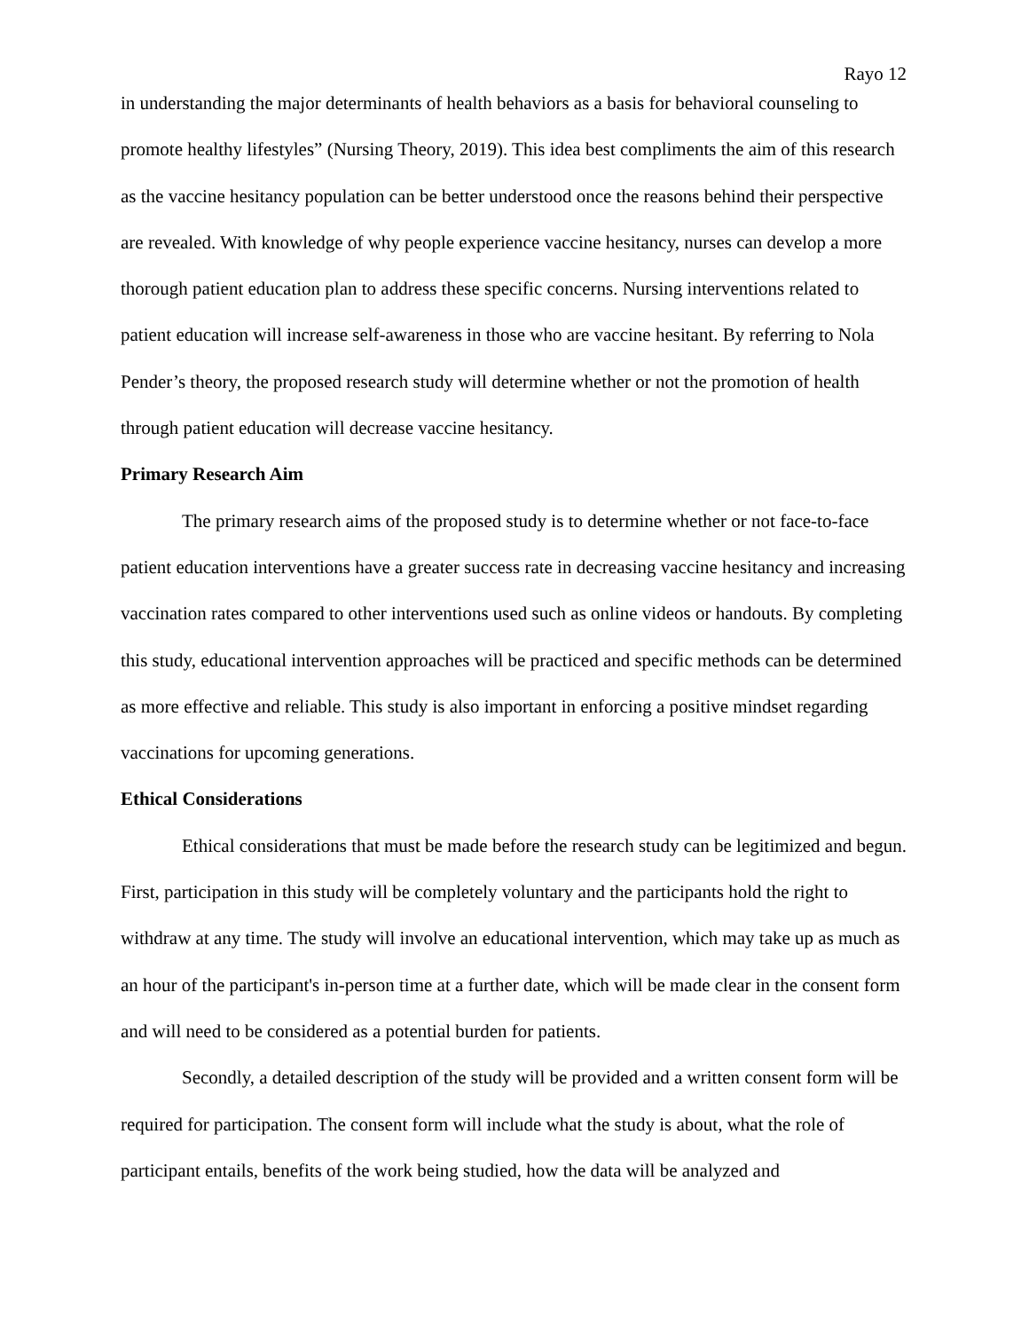Rayo 12
in understanding the major determinants of health behaviors as a basis for behavioral counseling to promote healthy lifestyles” (Nursing Theory, 2019). This idea best compliments the aim of this research as the vaccine hesitancy population can be better understood once the reasons behind their perspective are revealed. With knowledge of why people experience vaccine hesitancy, nurses can develop a more thorough patient education plan to address these specific concerns. Nursing interventions related to patient education will increase self-awareness in those who are vaccine hesitant. By referring to Nola Pender’s theory, the proposed research study will determine whether or not the promotion of health through patient education will decrease vaccine hesitancy.
Primary Research Aim
The primary research aims of the proposed study is to determine whether or not face-to-face patient education interventions have a greater success rate in decreasing vaccine hesitancy and increasing vaccination rates compared to other interventions used such as online videos or handouts. By completing this study, educational intervention approaches will be practiced and specific methods can be determined as more effective and reliable. This study is also important in enforcing a positive mindset regarding vaccinations for upcoming generations.
Ethical Considerations
Ethical considerations that must be made before the research study can be legitimized and begun. First, participation in this study will be completely voluntary and the participants hold the right to withdraw at any time. The study will involve an educational intervention, which may take up as much as an hour of the participant's in-person time at a further date, which will be made clear in the consent form and will need to be considered as a potential burden for patients.
Secondly, a detailed description of the study will be provided and a written consent form will be required for participation. The consent form will include what the study is about, what the role of participant entails, benefits of the work being studied, how the data will be analyzed and